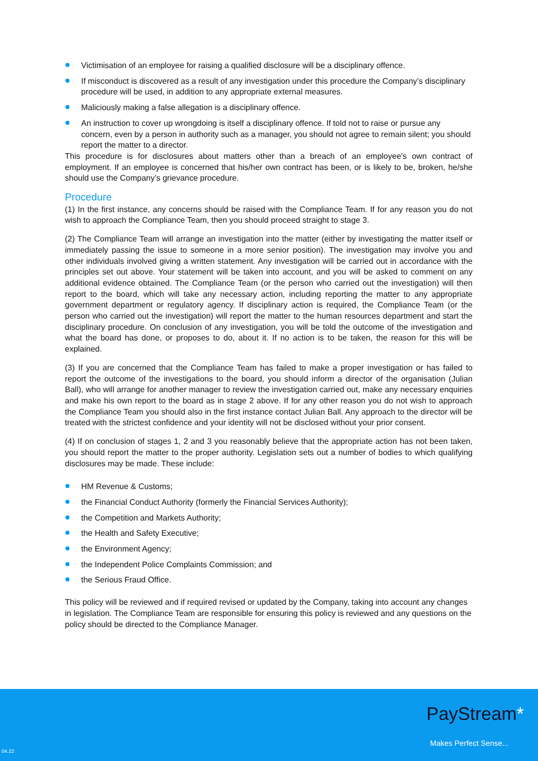Victimisation of an employee for raising a qualified disclosure will be a disciplinary offence.
If misconduct is discovered as a result of any investigation under this procedure the Company’s disciplinary procedure will be used, in addition to any appropriate external measures.
Maliciously making a false allegation is a disciplinary offence.
An instruction to cover up wrongdoing is itself a disciplinary offence. If told not to raise or pursue any concern, even by a person in authority such as a manager, you should not agree to remain silent; you should report the matter to a director.
This procedure is for disclosures about matters other than a breach of an employee's own contract of employment. If an employee is concerned that his/her own contract has been, or is likely to be, broken, he/she should use the Company’s grievance procedure.
Procedure
(1) In the first instance, any concerns should be raised with the Compliance Team. If for any reason you do not wish to approach the Compliance Team, then you should proceed straight to stage 3.
(2) The Compliance Team will arrange an investigation into the matter (either by investigating the matter itself or immediately passing the issue to someone in a more senior position). The investigation may involve you and other individuals involved giving a written statement. Any investigation will be carried out in accordance with the principles set out above. Your statement will be taken into account, and you will be asked to comment on any additional evidence obtained. The Compliance Team (or the person who carried out the investigation) will then report to the board, which will take any necessary action, including reporting the matter to any appropriate government department or regulatory agency. If disciplinary action is required, the Compliance Team (or the person who carried out the investigation) will report the matter to the human resources department and start the disciplinary procedure. On conclusion of any investigation, you will be told the outcome of the investigation and what the board has done, or proposes to do, about it. If no action is to be taken, the reason for this will be explained.
(3) If you are concerned that the Compliance Team has failed to make a proper investigation or has failed to report the outcome of the investigations to the board, you should inform a director of the organisation (Julian Ball), who will arrange for another manager to review the investigation carried out, make any necessary enquiries and make his own report to the board as in stage 2 above. If for any other reason you do not wish to approach the Compliance Team you should also in the first instance contact Julian Ball. Any approach to the director will be treated with the strictest confidence and your identity will not be disclosed without your prior consent.
(4) If on conclusion of stages 1, 2 and 3 you reasonably believe that the appropriate action has not been taken, you should report the matter to the proper authority. Legislation sets out a number of bodies to which qualifying disclosures may be made. These include:
HM Revenue & Customs;
the Financial Conduct Authority (formerly the Financial Services Authority);
the Competition and Markets Authority;
the Health and Safety Executive;
the Environment Agency;
the Independent Police Complaints Commission; and
the Serious Fraud Office.
This policy will be reviewed and if required revised or updated by the Company, taking into account any changes in legislation. The Compliance Team are responsible for ensuring this policy is reviewed and any questions on the policy should be directed to the Compliance Manager.
PayStream*
Makes Perfect Sense...
04.22